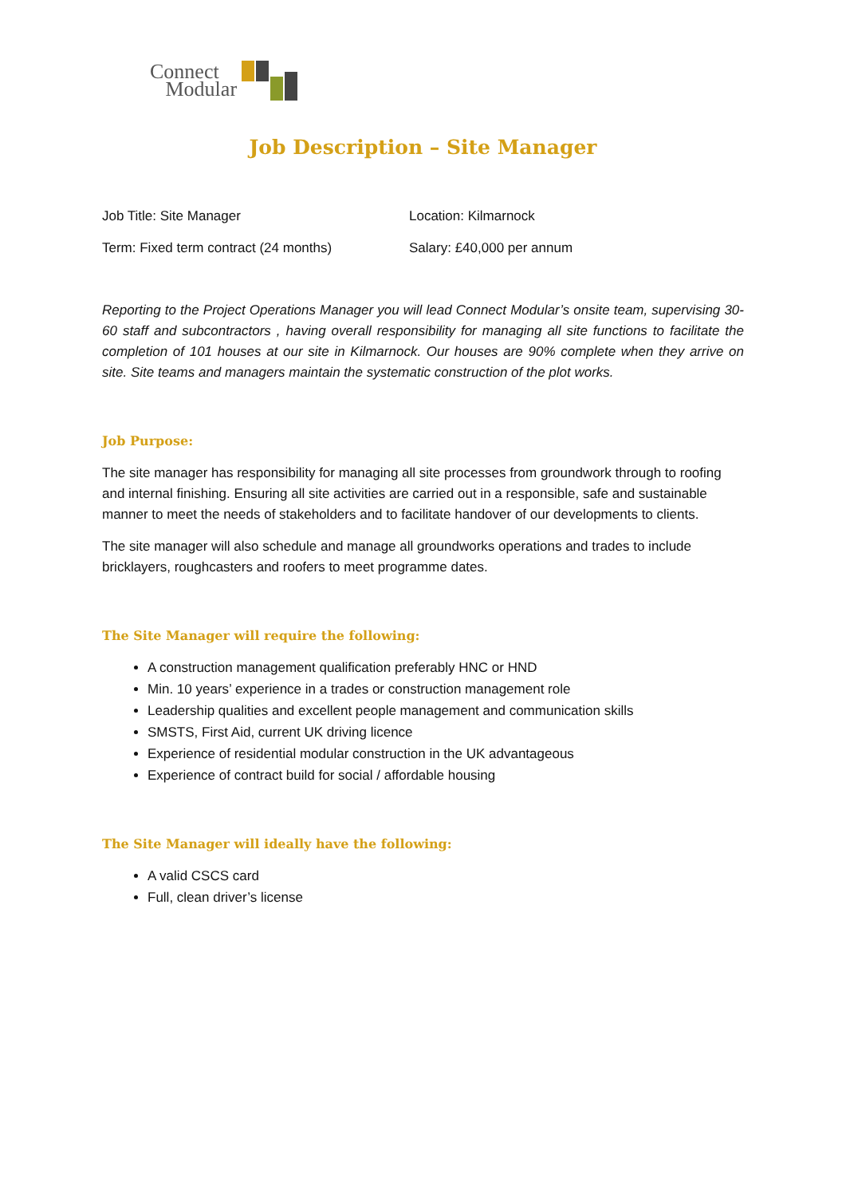Connect
Modular
Job Description – Site Manager
Job Title: Site Manager Location: Kilmarnock
Term: Fixed term contract (24 months) Salary: £40,000 per annum
Reporting to the Project Operations Manager you will lead Connect Modular’s onsite team, supervising 30-60 staff and subcontractors , having overall responsibility for managing all site functions to facilitate the completion of 101 houses at our site in Kilmarnock. Our houses are 90% complete when they arrive on site. Site teams and managers maintain the systematic construction of the plot works.
Job Purpose:
The site manager has responsibility for managing all site processes from groundwork through to roofing and internal finishing. Ensuring all site activities are carried out in a responsible, safe and sustainable manner to meet the needs of stakeholders and to facilitate handover of our developments to clients.
The site manager will also schedule and manage all groundworks operations and trades to include bricklayers, roughcasters and roofers to meet programme dates.
The Site Manager will require the following:
A construction management qualification preferably HNC or HND
Min. 10 years’ experience in a trades or construction management role
Leadership qualities and excellent people management and communication skills
SMSTS, First Aid, current UK driving licence
Experience of residential modular construction in the UK advantageous
Experience of contract build for social / affordable housing
The Site Manager will ideally have the following:
A valid CSCS card
Full, clean driver’s license